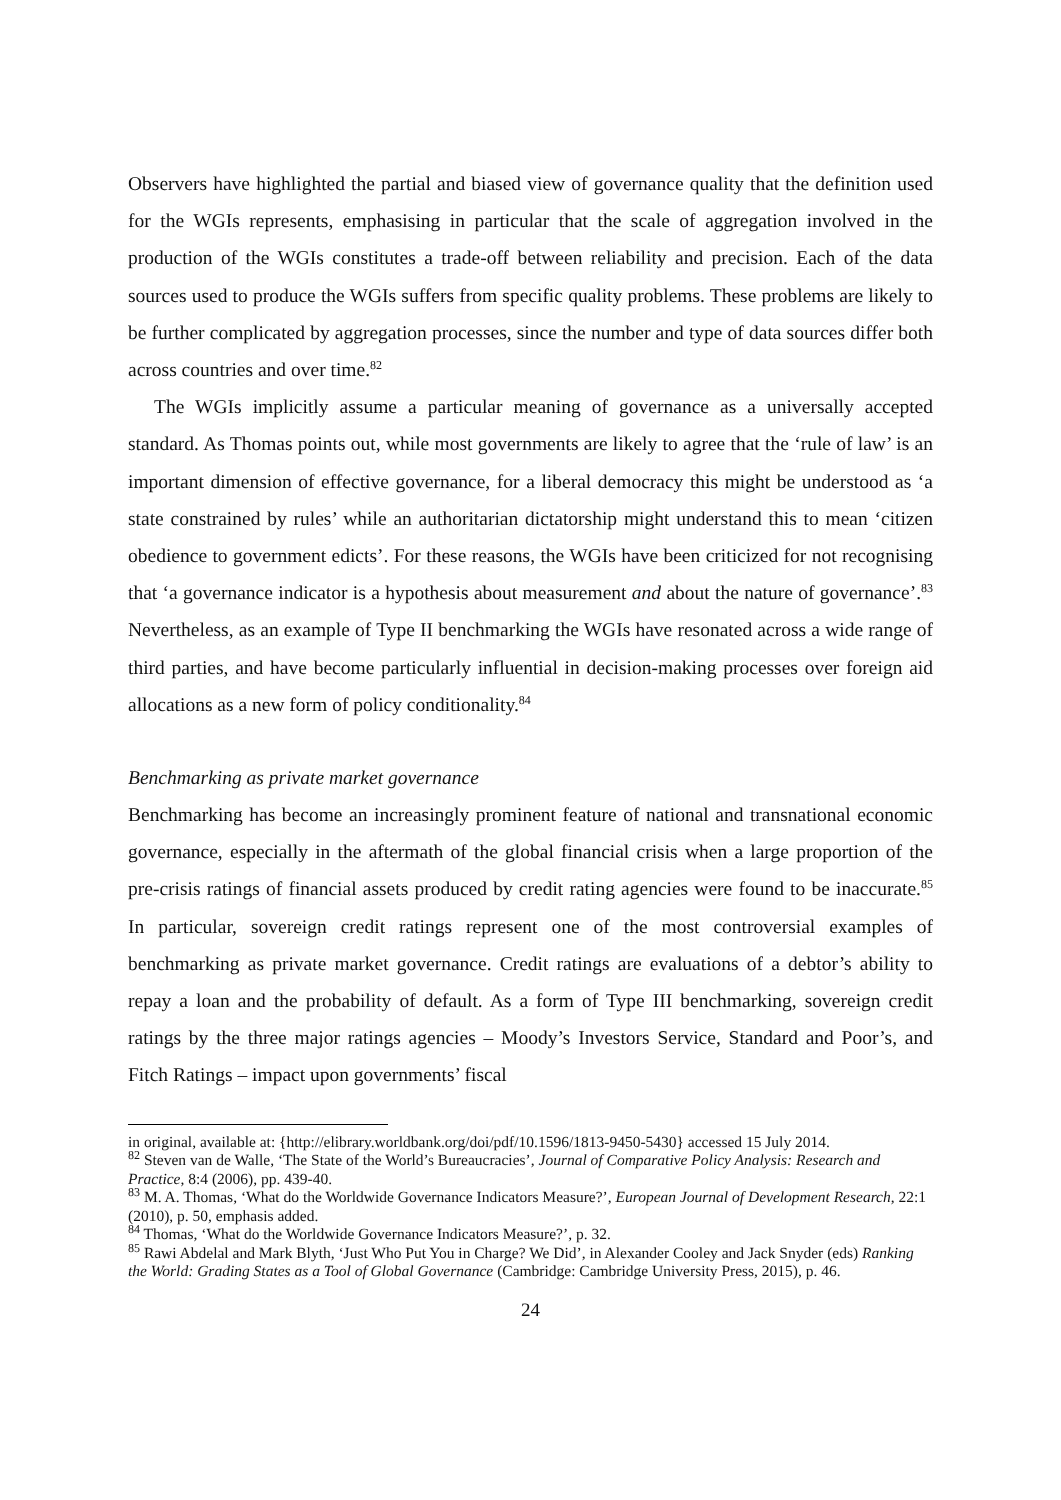Observers have highlighted the partial and biased view of governance quality that the definition used for the WGIs represents, emphasising in particular that the scale of aggregation involved in the production of the WGIs constitutes a trade-off between reliability and precision. Each of the data sources used to produce the WGIs suffers from specific quality problems. These problems are likely to be further complicated by aggregation processes, since the number and type of data sources differ both across countries and over time.<sup>82</sup>
The WGIs implicitly assume a particular meaning of governance as a universally accepted standard. As Thomas points out, while most governments are likely to agree that the ‘rule of law’ is an important dimension of effective governance, for a liberal democracy this might be understood as ‘a state constrained by rules’ while an authoritarian dictatorship might understand this to mean ‘citizen obedience to government edicts’. For these reasons, the WGIs have been criticized for not recognising that ‘a governance indicator is a hypothesis about measurement and about the nature of governance’.<sup>83</sup> Nevertheless, as an example of Type II benchmarking the WGIs have resonated across a wide range of third parties, and have become particularly influential in decision-making processes over foreign aid allocations as a new form of policy conditionality.<sup>84</sup>
Benchmarking as private market governance
Benchmarking has become an increasingly prominent feature of national and transnational economic governance, especially in the aftermath of the global financial crisis when a large proportion of the pre-crisis ratings of financial assets produced by credit rating agencies were found to be inaccurate.<sup>85</sup> In particular, sovereign credit ratings represent one of the most controversial examples of benchmarking as private market governance. Credit ratings are evaluations of a debtor’s ability to repay a loan and the probability of default. As a form of Type III benchmarking, sovereign credit ratings by the three major ratings agencies – Moody’s Investors Service, Standard and Poor’s, and Fitch Ratings – impact upon governments’ fiscal
in original, available at: {http://elibrary.worldbank.org/doi/pdf/10.1596/1813-9450-5430} accessed 15 July 2014.
<sup>82</sup> Steven van de Walle, ‘The State of the World’s Bureaucracies’, Journal of Comparative Policy Analysis: Research and Practice, 8:4 (2006), pp. 439-40.
<sup>83</sup> M. A. Thomas, ‘What do the Worldwide Governance Indicators Measure?’, European Journal of Development Research, 22:1 (2010), p. 50, emphasis added.
<sup>84</sup> Thomas, ‘What do the Worldwide Governance Indicators Measure?’, p. 32.
<sup>85</sup> Rawi Abdelal and Mark Blyth, ‘Just Who Put You in Charge? We Did’, in Alexander Cooley and Jack Snyder (eds) Ranking the World: Grading States as a Tool of Global Governance (Cambridge: Cambridge University Press, 2015), p. 46.
24